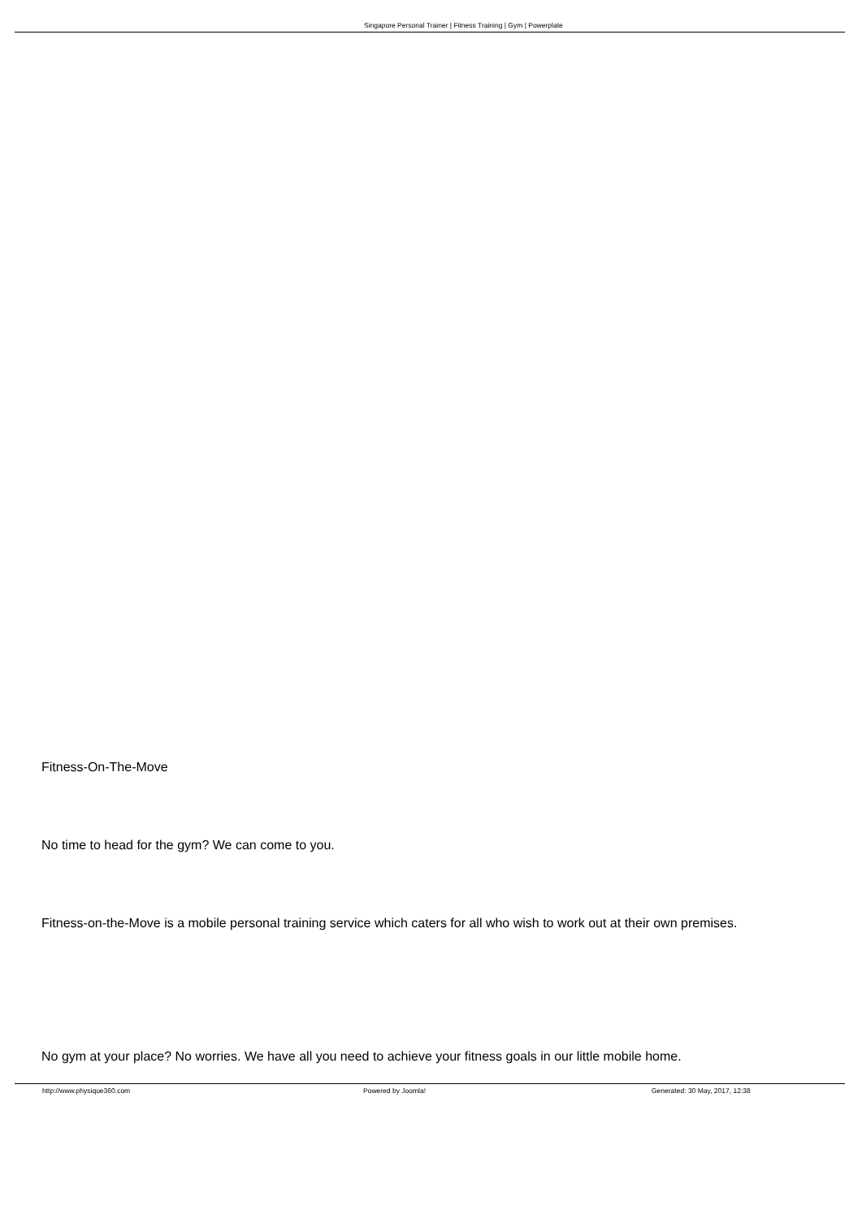Singapore Personal Trainer | Fitness Training | Gym | Powerplate
Fitness-On-The-Move
No time to head for the gym? We can come to you.
Fitness-on-the-Move is a mobile personal training service which caters for all who wish to work out at their own premises.
No gym at your place? No worries. We have all you need to achieve your fitness goals in our little mobile home.
http://www.physique360.com Powered by Joomla! Generated: 30 May, 2017, 12:38